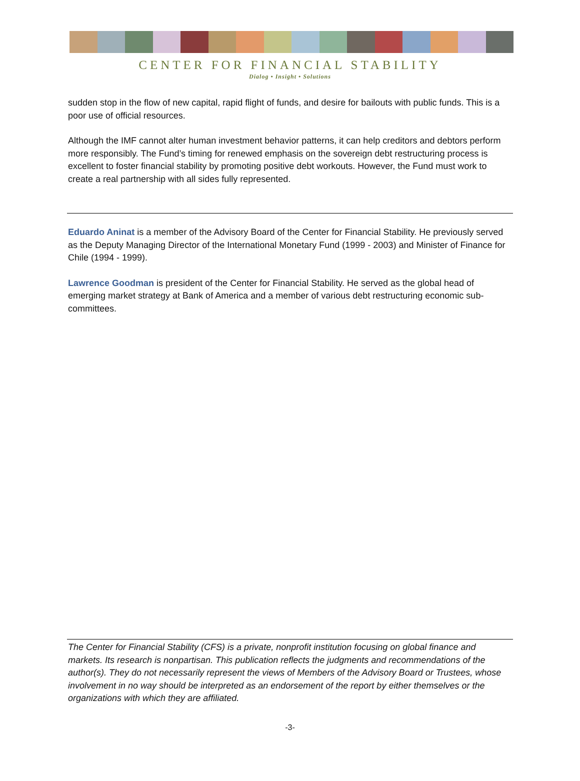CENTER FOR FINANCIAL STABILITY
Dialog • Insight • Solutions
sudden stop in the flow of new capital, rapid flight of funds, and desire for bailouts with public funds. This is a poor use of official resources.
Although the IMF cannot alter human investment behavior patterns, it can help creditors and debtors perform more responsibly. The Fund’s timing for renewed emphasis on the sovereign debt restructuring process is excellent to foster financial stability by promoting positive debt workouts. However, the Fund must work to create a real partnership with all sides fully represented.
Eduardo Aninat is a member of the Advisory Board of the Center for Financial Stability. He previously served as the Deputy Managing Director of the International Monetary Fund (1999 - 2003) and Minister of Finance for Chile (1994 - 1999).
Lawrence Goodman is president of the Center for Financial Stability. He served as the global head of emerging market strategy at Bank of America and a member of various debt restructuring economic sub-committees.
The Center for Financial Stability (CFS) is a private, nonprofit institution focusing on global finance and markets. Its research is nonpartisan. This publication reflects the judgments and recommendations of the author(s). They do not necessarily represent the views of Members of the Advisory Board or Trustees, whose involvement in no way should be interpreted as an endorsement of the report by either themselves or the organizations with which they are affiliated.
-3-